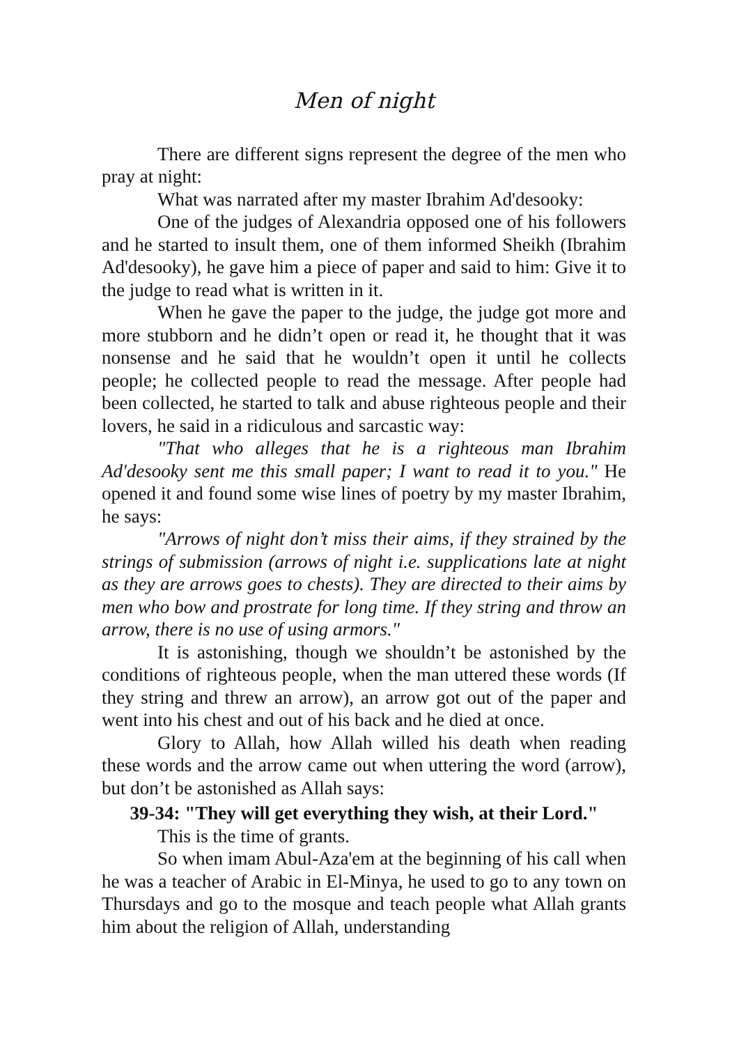Men of night
There are different signs represent the degree of the men who pray at night:
What was narrated after my master Ibrahim Ad'desooky:
One of the judges of Alexandria opposed one of his followers and he started to insult them, one of them informed Sheikh (Ibrahim Ad'desooky), he gave him a piece of paper and said to him: Give it to the judge to read what is written in it.
When he gave the paper to the judge, the judge got more and more stubborn and he didn’t open or read it, he thought that it was nonsense and he said that he wouldn’t open it until he collects people; he collected people to read the message. After people had been collected, he started to talk and abuse righteous people and their lovers, he said in a ridiculous and sarcastic way:
"That who alleges that he is a righteous man Ibrahim Ad'desooky sent me this small paper; I want to read it to you." He opened it and found some wise lines of poetry by my master Ibrahim, he says:
"Arrows of night don’t miss their aims, if they strained by the strings of submission (arrows of night i.e. supplications late at night as they are arrows goes to chests). They are directed to their aims by men who bow and prostrate for long time. If they string and throw an arrow, there is no use of using armors."
It is astonishing, though we shouldn’t be astonished by the conditions of righteous people, when the man uttered these words (If they string and threw an arrow), an arrow got out of the paper and went into his chest and out of his back and he died at once.
Glory to Allah, how Allah willed his death when reading these words and the arrow came out when uttering the word (arrow), but don’t be astonished as Allah says:
39-34: "They will get everything they wish, at their Lord."
This is the time of grants.
So when imam Abul-Aza'em at the beginning of his call when he was a teacher of Arabic in El-Minya, he used to go to any town on Thursdays and go to the mosque and teach people what Allah grants him about the religion of Allah, understanding